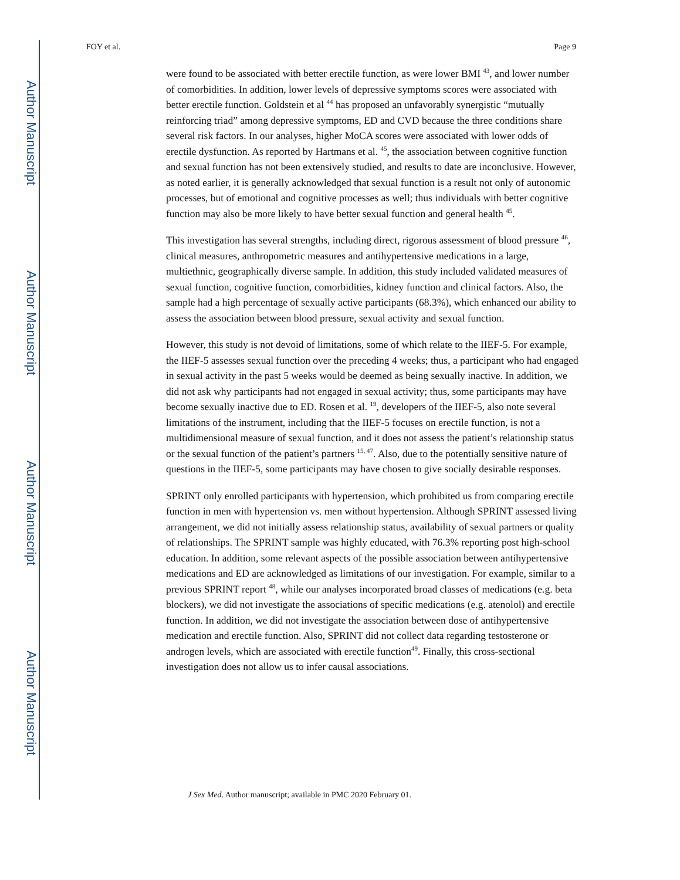Author Manuscript
Author Manuscript
Author Manuscript
Author Manuscript
FOY et al. Page 9
were found to be associated with better erectile function, as were lower BMI <sup>43</sup>, and lower number of comorbidities. In addition, lower levels of depressive symptoms scores were associated with better erectile function. Goldstein et al <sup>44</sup> has proposed an unfavorably synergistic “mutually reinforcing triad” among depressive symptoms, ED and CVD because the three conditions share several risk factors. In our analyses, higher MoCA scores were associated with lower odds of erectile dysfunction. As reported by Hartmans et al. <sup>45</sup>, the association between cognitive function and sexual function has not been extensively studied, and results to date are inconclusive. However, as noted earlier, it is generally acknowledged that sexual function is a result not only of autonomic processes, but of emotional and cognitive processes as well; thus individuals with better cognitive function may also be more likely to have better sexual function and general health <sup>45</sup>.
This investigation has several strengths, including direct, rigorous assessment of blood pressure <sup>46</sup>, clinical measures, anthropometric measures and antihypertensive medications in a large, multiethnic, geographically diverse sample. In addition, this study included validated measures of sexual function, cognitive function, comorbidities, kidney function and clinical factors. Also, the sample had a high percentage of sexually active participants (68.3%), which enhanced our ability to assess the association between blood pressure, sexual activity and sexual function.
However, this study is not devoid of limitations, some of which relate to the IIEF-5. For example, the IIEF-5 assesses sexual function over the preceding 4 weeks; thus, a participant who had engaged in sexual activity in the past 5 weeks would be deemed as being sexually inactive. In addition, we did not ask why participants had not engaged in sexual activity; thus, some participants may have become sexually inactive due to ED. Rosen et al. <sup>19</sup>, developers of the IIEF-5, also note several limitations of the instrument, including that the IIEF-5 focuses on erectile function, is not a multidimensional measure of sexual function, and it does not assess the patient’s relationship status or the sexual function of the patient’s partners <sup>15, 47</sup>. Also, due to the potentially sensitive nature of questions in the IIEF-5, some participants may have chosen to give socially desirable responses.
SPRINT only enrolled participants with hypertension, which prohibited us from comparing erectile function in men with hypertension vs. men without hypertension. Although SPRINT assessed living arrangement, we did not initially assess relationship status, availability of sexual partners or quality of relationships. The SPRINT sample was highly educated, with 76.3% reporting post high-school education. In addition, some relevant aspects of the possible association between antihypertensive medications and ED are acknowledged as limitations of our investigation. For example, similar to a previous SPRINT report <sup>48</sup>, while our analyses incorporated broad classes of medications (e.g. beta blockers), we did not investigate the associations of specific medications (e.g. atenolol) and erectile function. In addition, we did not investigate the association between dose of antihypertensive medication and erectile function. Also, SPRINT did not collect data regarding testosterone or androgen levels, which are associated with erectile function<sup>49</sup>. Finally, this cross-sectional investigation does not allow us to infer causal associations.
J Sex Med. Author manuscript; available in PMC 2020 February 01.